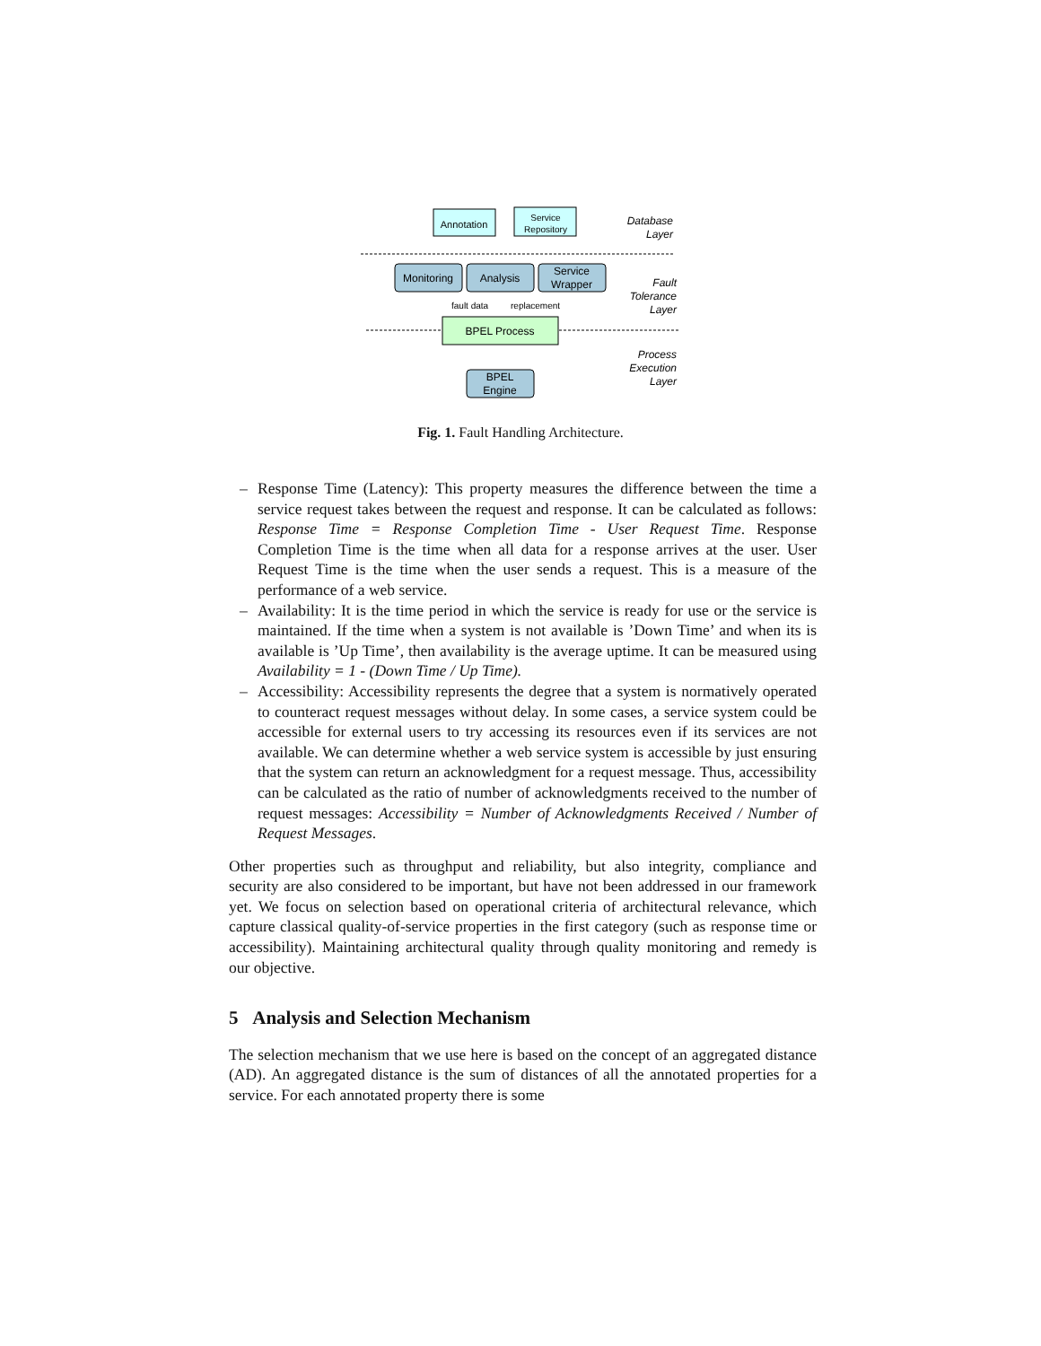Annotation
Service
Repository
Monitoring
Analysis
Service
Wrapper
BPEL Process
BPEL
Engine
fault data
replacement
Database
Layer
Fault
Tolerance
Layer
Process
Execution
Layer
Fig. 1. Fault Handling Architecture.
– Response Time (Latency): This property measures the difference between the time a service request takes between the request and response. It can be calculated as follows: Response Time = Response Completion Time - User Request Time. Response Completion Time is the time when all data for a response arrives at the user. User Request Time is the time when the user sends a request. This is a measure of the performance of a web service.
– Availability: It is the time period in which the service is ready for use or the service is maintained. If the time when a system is not available is ’Down Time’ and when its is available is ’Up Time’, then availability is the average uptime. It can be measured using Availability = 1 - (Down Time / Up Time).
– Accessibility: Accessibility represents the degree that a system is normatively operated to counteract request messages without delay. In some cases, a service system could be accessible for external users to try accessing its resources even if its services are not available. We can determine whether a web service system is accessible by just ensuring that the system can return an acknowledgment for a request message. Thus, accessibility can be calculated as the ratio of number of acknowledgments received to the number of request messages: Accessibility = Number of Acknowledgments Received / Number of Request Messages.
Other properties such as throughput and reliability, but also integrity, compliance and security are also considered to be important, but have not been addressed in our framework yet. We focus on selection based on operational criteria of architectural relevance, which capture classical quality-of-service properties in the first category (such as response time or accessibility). Maintaining architectural quality through quality monitoring and remedy is our objective.
5 Analysis and Selection Mechanism
The selection mechanism that we use here is based on the concept of an aggregated distance (AD). An aggregated distance is the sum of distances of all the annotated properties for a service. For each annotated property there is some